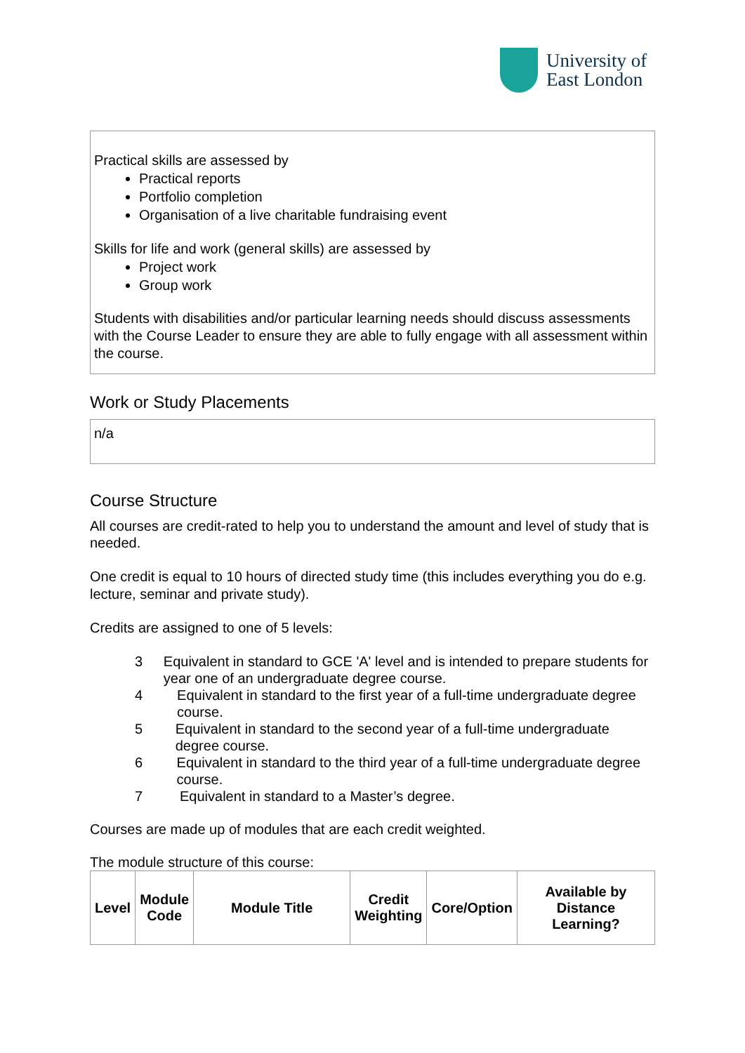University of
East London
Practical skills are assessed by
Practical reports
Portfolio completion
Organisation of a live charitable fundraising event
Skills for life and work (general skills) are assessed by
Project work
Group work
Students with disabilities and/or particular learning needs should discuss assessments with the Course Leader to ensure they are able to fully engage with all assessment within the course.
Work or Study Placements
n/a
Course Structure
All courses are credit-rated to help you to understand the amount and level of study that is needed.
One credit is equal to 10 hours of directed study time (this includes everything you do e.g. lecture, seminar and private study).
Credits are assigned to one of 5 levels:
3 Equivalent in standard to GCE 'A' level and is intended to prepare students for year one of an undergraduate degree course.
4 Equivalent in standard to the first year of a full-time undergraduate degree course.
5 Equivalent in standard to the second year of a full-time undergraduate degree course.
6 Equivalent in standard to the third year of a full-time undergraduate degree course.
7 Equivalent in standard to a Master’s degree.
Courses are made up of modules that are each credit weighted.
The module structure of this course:
| Level | Module Code | Module Title | Credit Weighting | Core/Option | Available by Distance Learning? |
| --- | --- | --- | --- | --- | --- |